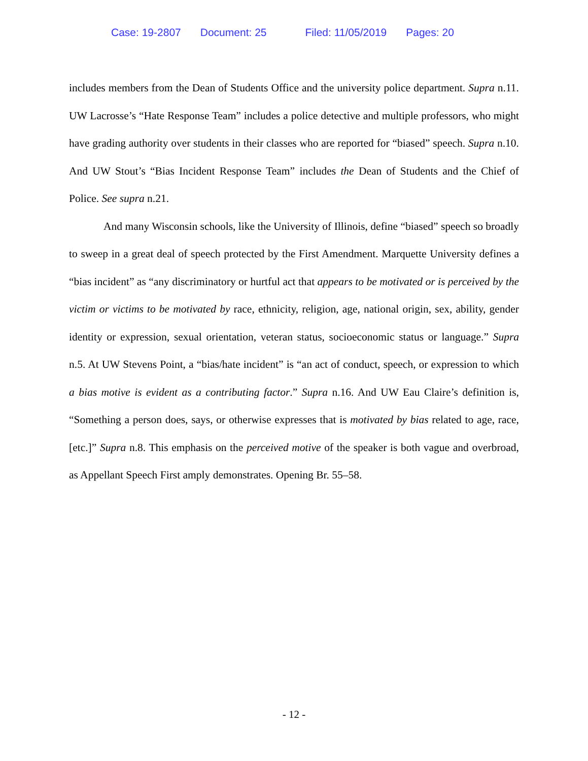Case: 19-2807 Document: 25 Filed: 11/05/2019 Pages: 20
includes members from the Dean of Students Office and the university police department. Supra n.11. UW Lacrosse’s “Hate Response Team” includes a police detective and multiple professors, who might have grading authority over students in their classes who are reported for “biased” speech. Supra n.10. And UW Stout’s “Bias Incident Response Team” includes the Dean of Students and the Chief of Police. See supra n.21.
And many Wisconsin schools, like the University of Illinois, define “biased” speech so broadly to sweep in a great deal of speech protected by the First Amendment. Marquette University defines a “bias incident” as “any discriminatory or hurtful act that appears to be motivated or is perceived by the victim or victims to be motivated by race, ethnicity, religion, age, national origin, sex, ability, gender identity or expression, sexual orientation, veteran status, socioeconomic status or language.” Supra n.5. At UW Stevens Point, a “bias/hate incident” is “an act of conduct, speech, or expression to which a bias motive is evident as a contributing factor.” Supra n.16. And UW Eau Claire’s definition is, “Something a person does, says, or otherwise expresses that is motivated by bias related to age, race, [etc.]” Supra n.8. This emphasis on the perceived motive of the speaker is both vague and overbroad, as Appellant Speech First amply demonstrates. Opening Br. 55–58.
- 12 -